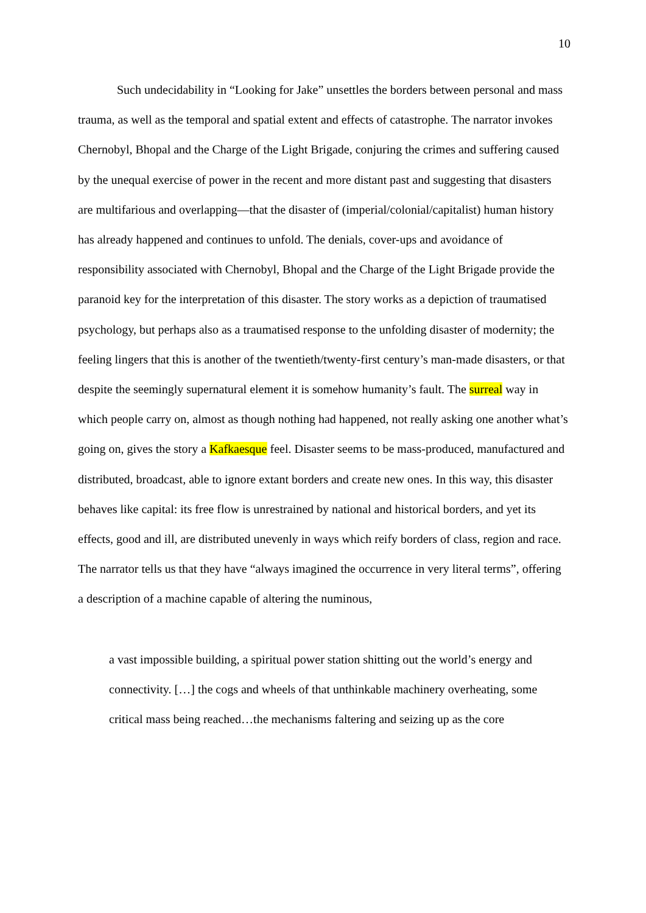10
Such undecidability in “Looking for Jake” unsettles the borders between personal and mass trauma, as well as the temporal and spatial extent and effects of catastrophe. The narrator invokes Chernobyl, Bhopal and the Charge of the Light Brigade, conjuring the crimes and suffering caused by the unequal exercise of power in the recent and more distant past and suggesting that disasters are multifarious and overlapping—that the disaster of (imperial/colonial/capitalist) human history has already happened and continues to unfold. The denials, cover-ups and avoidance of responsibility associated with Chernobyl, Bhopal and the Charge of the Light Brigade provide the paranoid key for the interpretation of this disaster. The story works as a depiction of traumatised psychology, but perhaps also as a traumatised response to the unfolding disaster of modernity; the feeling lingers that this is another of the twentieth/twenty-first century’s man-made disasters, or that despite the seemingly supernatural element it is somehow humanity’s fault. The surreal way in which people carry on, almost as though nothing had happened, not really asking one another what’s going on, gives the story a Kafkaesque feel. Disaster seems to be mass-produced, manufactured and distributed, broadcast, able to ignore extant borders and create new ones. In this way, this disaster behaves like capital: its free flow is unrestrained by national and historical borders, and yet its effects, good and ill, are distributed unevenly in ways which reify borders of class, region and race. The narrator tells us that they have “always imagined the occurrence in very literal terms”, offering a description of a machine capable of altering the numinous,
a vast impossible building, a spiritual power station shitting out the world’s energy and connectivity. […] the cogs and wheels of that unthinkable machinery overheating, some critical mass being reached…the mechanisms faltering and seizing up as the core